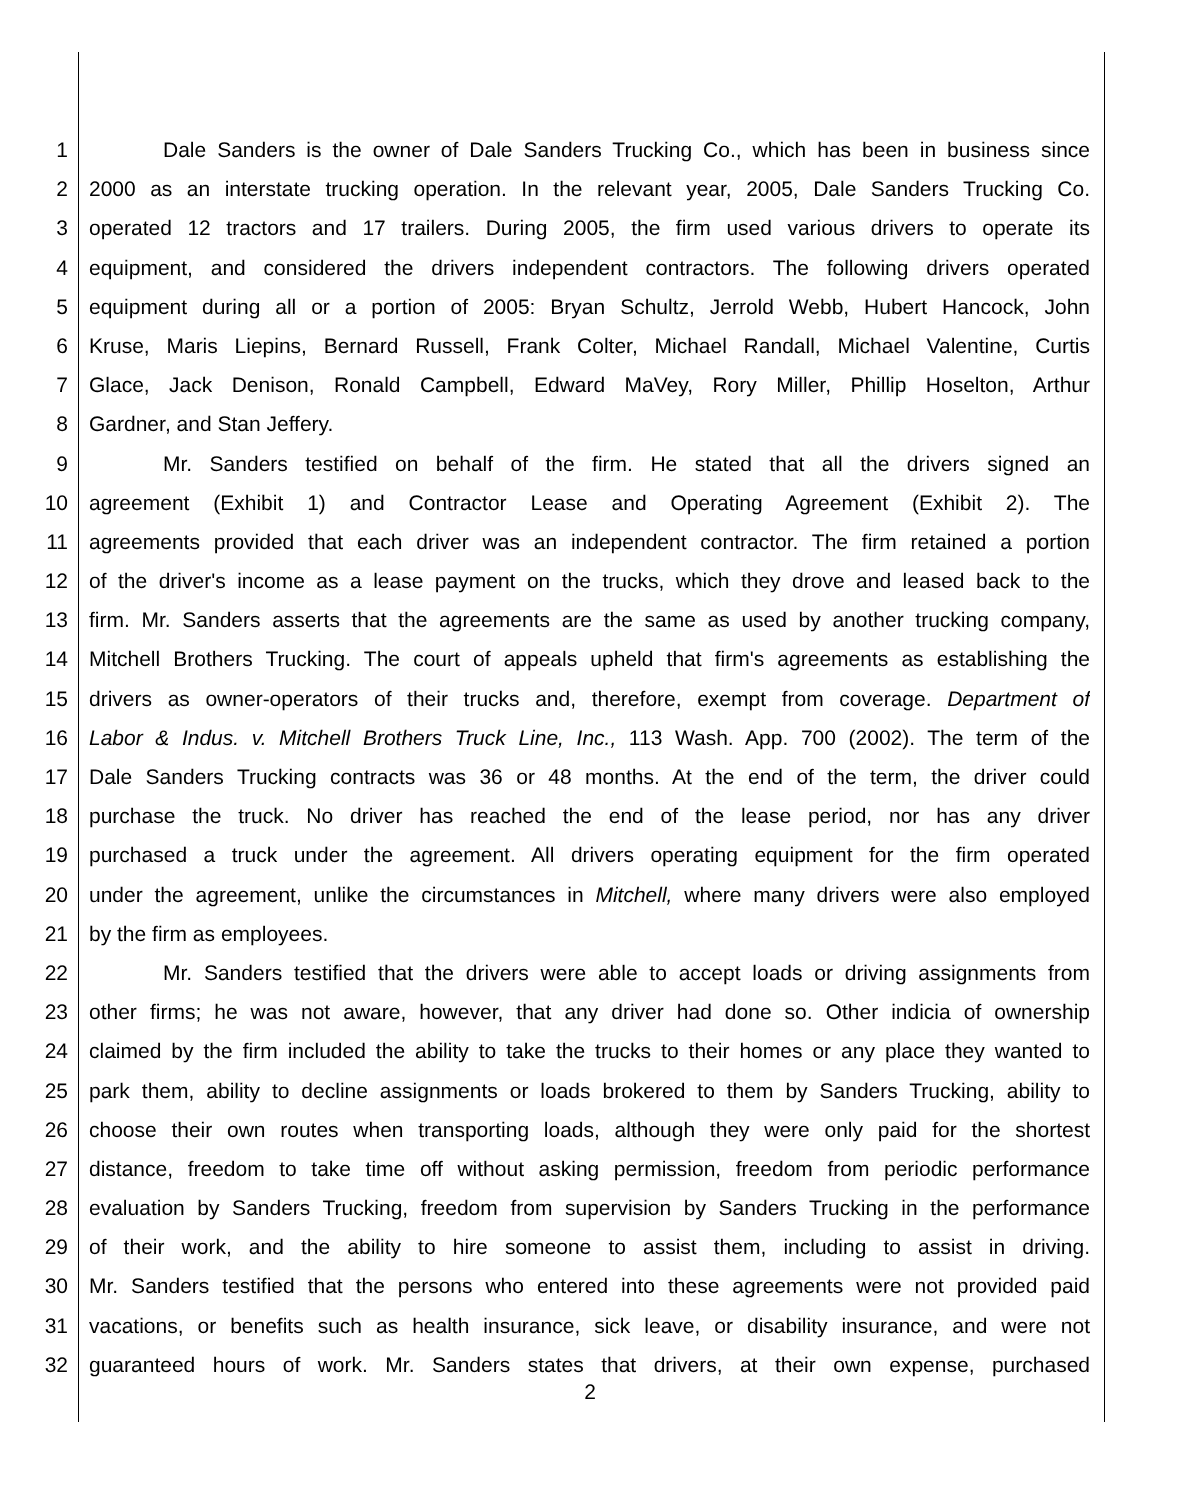1 Dale Sanders is the owner of Dale Sanders Trucking Co., which has been in business since
2 2000 as an interstate trucking operation. In the relevant year, 2005, Dale Sanders Trucking Co.
3 operated 12 tractors and 17 trailers. During 2005, the firm used various drivers to operate its
4 equipment, and considered the drivers independent contractors. The following drivers operated
5 equipment during all or a portion of 2005: Bryan Schultz, Jerrold Webb, Hubert Hancock, John
6 Kruse, Maris Liepins, Bernard Russell, Frank Colter, Michael Randall, Michael Valentine, Curtis
7 Glace, Jack Denison, Ronald Campbell, Edward MaVey, Rory Miller, Phillip Hoselton, Arthur
8 Gardner, and Stan Jeffery.
9 Mr. Sanders testified on behalf of the firm. He stated that all the drivers signed an
10 agreement (Exhibit 1) and Contractor Lease and Operating Agreement (Exhibit 2). The
11 agreements provided that each driver was an independent contractor. The firm retained a portion
12 of the driver's income as a lease payment on the trucks, which they drove and leased back to the
13 firm. Mr. Sanders asserts that the agreements are the same as used by another trucking company,
14 Mitchell Brothers Trucking. The court of appeals upheld that firm's agreements as establishing the
15 drivers as owner-operators of their trucks and, therefore, exempt from coverage. Department of
16 Labor & Indus. v. Mitchell Brothers Truck Line, Inc., 113 Wash. App. 700 (2002). The term of the
17 Dale Sanders Trucking contracts was 36 or 48 months. At the end of the term, the driver could
18 purchase the truck. No driver has reached the end of the lease period, nor has any driver
19 purchased a truck under the agreement. All drivers operating equipment for the firm operated
20 under the agreement, unlike the circumstances in Mitchell, where many drivers were also employed
21 by the firm as employees.
22 Mr. Sanders testified that the drivers were able to accept loads or driving assignments from
23 other firms; he was not aware, however, that any driver had done so. Other indicia of ownership
24 claimed by the firm included the ability to take the trucks to their homes or any place they wanted to
25 park them, ability to decline assignments or loads brokered to them by Sanders Trucking, ability to
26 choose their own routes when transporting loads, although they were only paid for the shortest
27 distance, freedom to take time off without asking permission, freedom from periodic performance
28 evaluation by Sanders Trucking, freedom from supervision by Sanders Trucking in the performance
29 of their work, and the ability to hire someone to assist them, including to assist in driving.
30 Mr. Sanders testified that the persons who entered into these agreements were not provided paid
31 vacations, or benefits such as health insurance, sick leave, or disability insurance, and were not
32 guaranteed hours of work. Mr. Sanders states that drivers, at their own expense, purchased
2